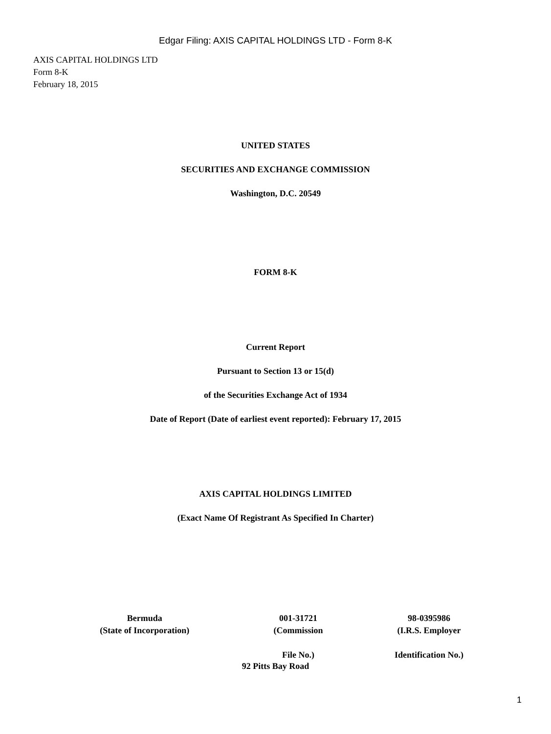Edgar Filing: AXIS CAPITAL HOLDINGS LTD - Form 8-K
AXIS CAPITAL HOLDINGS LTD
Form 8-K
February 18, 2015
UNITED STATES
SECURITIES AND EXCHANGE COMMISSION
Washington, D.C. 20549
FORM 8-K
Current Report
Pursuant to Section 13 or 15(d)
of the Securities Exchange Act of 1934
Date of Report (Date of earliest event reported): February 17, 2015
AXIS CAPITAL HOLDINGS LIMITED
(Exact Name Of Registrant As Specified In Charter)
| Bermuda (State of Incorporation) | 001-31721 (Commission File No.) | 98-0395986 (I.R.S. Employer Identification No.) |
92 Pitts Bay Road
1